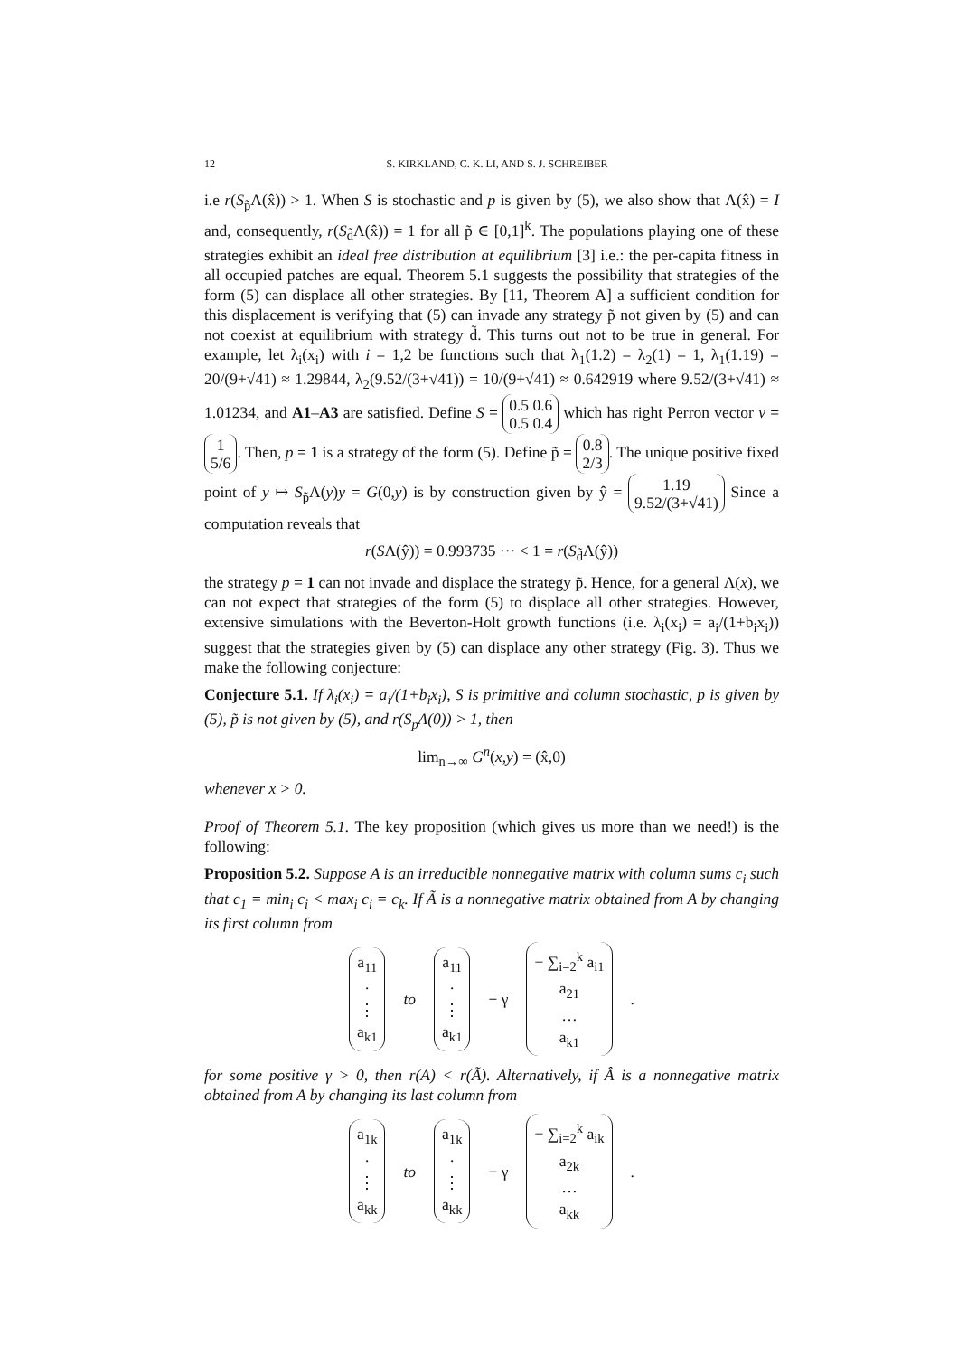12 S. KIRKLAND, C. K. LI, AND S. J. SCHREIBER
i.e r(S<sub>p̃</sub>Λ(x̂)) > 1. When S is stochastic and p is given by (5), we also show that Λ(x̂) = I and, consequently, r(S<sub>d̃</sub>Λ(x̂)) = 1 for all p̃ ∈ [0,1]<sup>k</sup>. The populations playing one of these strategies exhibit an ideal free distribution at equilibrium [3] i.e.: the per-capita fitness in all occupied patches are equal. Theorem 5.1 suggests the possibility that strategies of the form (5) can displace all other strategies. By [11, Theorem A] a sufficient condition for this displacement is verifying that (5) can invade any strategy p̃ not given by (5) and can not coexist at equilibrium with strategy d̃. This turns out not to be true in general. For example, let λ<sub>i</sub>(x<sub>i</sub>) with i = 1,2 be functions such that λ<sub>1</sub>(1.2) = λ<sub>2</sub>(1) = 1, λ<sub>1</sub>(1.19) = 20/(9+√41) ≈ 1.29844, λ<sub>2</sub>(9.52/(3+√41)) = 10/(9+√41) ≈ 0.642919 where 9.52/(3+√41) ≈ 1.01234, and A1–A3 are satisfied. Define S = 0.5 0.6
0.5 0.4 which has right Perron vector v = 1
5/6. Then, p = 1 is a strategy of the form (5). Define p̃ = 0.8
2/3. The unique positive fixed point of y ↦ S<sub>p̃</sub>Λ(y)y = G(0,y) is by construction given by ŷ = 1.19
9.52/(3+√41) Since a computation reveals that
r(SΛ(ŷ)) = 0.993735 ··· < 1 = r(S<sub>d̃</sub>Λ(ŷ))
the strategy p = 1 can not invade and displace the strategy p̃. Hence, for a general Λ(x), we can not expect that strategies of the form (5) to displace all other strategies. However, extensive simulations with the Beverton-Holt growth functions (i.e. λ<sub>i</sub>(x<sub>i</sub>) = a<sub>i</sub>/(1+b<sub>i</sub>x<sub>i</sub>)) suggest that the strategies given by (5) can displace any other strategy (Fig. 3). Thus we make the following conjecture:
Conjecture 5.1. If λ<sub>i</sub>(x<sub>i</sub>) = a<sub>i</sub>/(1+b<sub>i</sub>x<sub>i</sub>), S is primitive and column stochastic, p is given by (5), p̃ is not given by (5), and r(S<sub>p</sub>Λ(0)) > 1, then
lim<sub>n→∞</sub> G<sup>n</sup>(x,y) = (x̂,0)
whenever x > 0.
Proof of Theorem 5.1. The key proposition (which gives us more than we need!) is the following:
Proposition 5.2. Suppose A is an irreducible nonnegative matrix with column sums c<sub>i</sub> such that c<sub>1</sub> = min<sub>i</sub> c<sub>i</sub> < max<sub>i</sub> c<sub>i</sub> = c<sub>k</sub>. If Ã is a nonnegative matrix obtained from A by changing its first column from
a<sub>11</sub>
·
⋮
a<sub>k1</sub>
to
a<sub>11</sub>
·
⋮
a<sub>k1</sub>
+ γ
− ∑<sub>i=2</sub><sup>k</sup> a<sub>i1</sub>
a<sub>21</sub>
…
a<sub>k1</sub>
.
for some positive γ > 0, then r(A) < r(Ã). Alternatively, if Â is a nonnegative matrix obtained from A by changing its last column from
a<sub>1k</sub>
·
⋮
a<sub>kk</sub>
to
a<sub>1k</sub>
·
⋮
a<sub>kk</sub>
− γ
− ∑<sub>i=2</sub><sup>k</sup> a<sub>ik</sub>
a<sub>2k</sub>
…
a<sub>kk</sub>
.